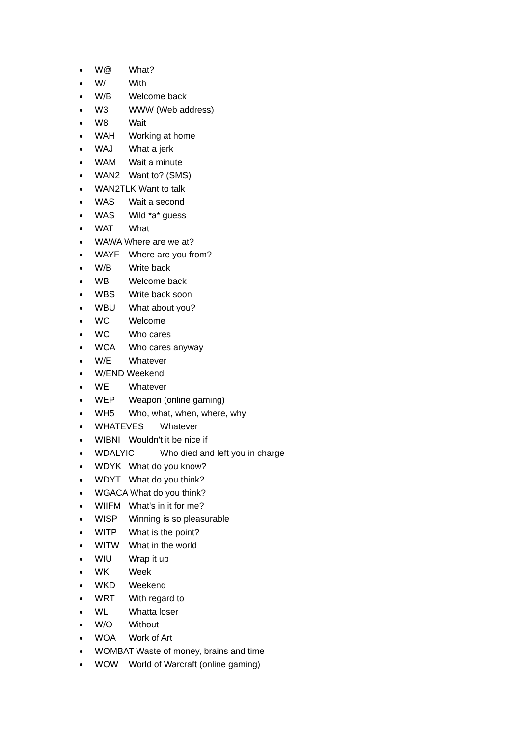W@ What?
W/ With
W/B Welcome back
W3 WWW (Web address)
W8 Wait
WAH Working at home
WAJ What a jerk
WAM Wait a minute
WAN2 Want to? (SMS)
WAN2TLK Want to talk
WAS Wait a second
WAS Wild *a* guess
WAT What
WAWA Where are we at?
WAYF Where are you from?
W/B Write back
WB Welcome back
WBS Write back soon
WBU What about you?
WC Welcome
WC Who cares
WCA Who cares anyway
W/E Whatever
W/END Weekend
WE Whatever
WEP Weapon (online gaming)
WH5 Who, what, when, where, why
WHATEVES Whatever
WIBNI Wouldn't it be nice if
WDALYIC Who died and left you in charge
WDYK What do you know?
WDYT What do you think?
WGACA What do you think?
WIIFM What's in it for me?
WISP Winning is so pleasurable
WITP What is the point?
WITW What in the world
WIU Wrap it up
WK Week
WKD Weekend
WRT With regard to
WL Whatta loser
W/O Without
WOA Work of Art
WOMBAT Waste of money, brains and time
WOW World of Warcraft (online gaming)